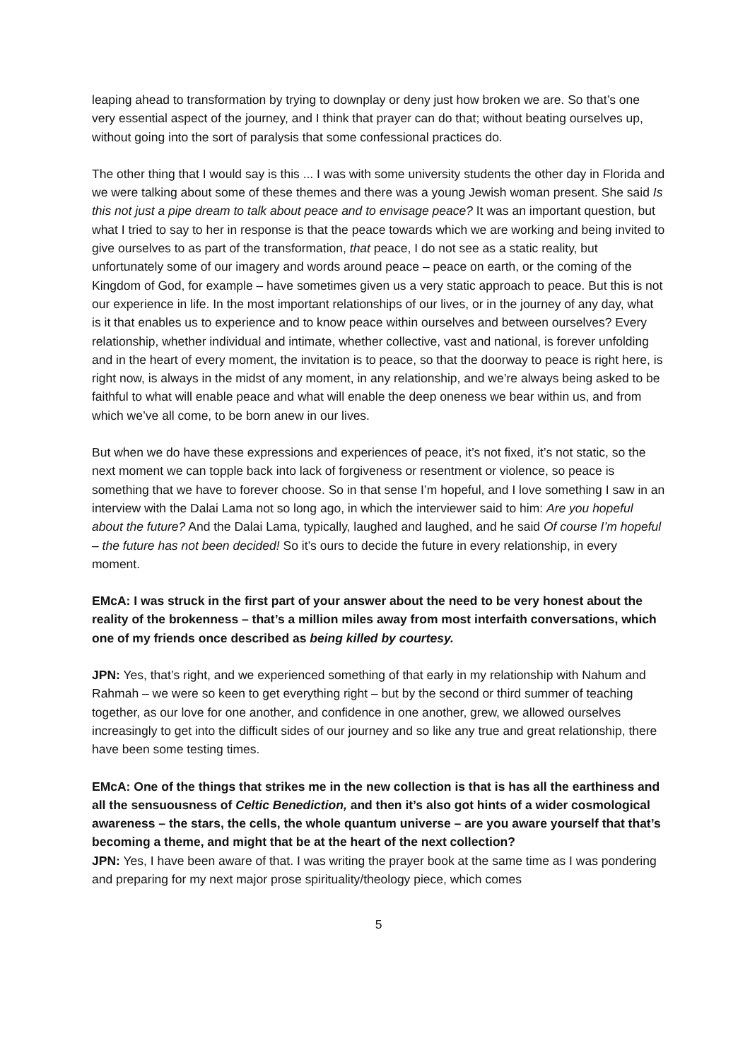leaping ahead to transformation by trying to downplay or deny just how broken we are. So that’s one very essential aspect of the journey, and I think that prayer can do that; without beating ourselves up, without going into the sort of paralysis that some confessional practices do.
The other thing that I would say is this ... I was with some university students the other day in Florida and we were talking about some of these themes and there was a young Jewish woman present. She said Is this not just a pipe dream to talk about peace and to envisage peace? It was an important question, but what I tried to say to her in response is that the peace towards which we are working and being invited to give ourselves to as part of the transformation, that peace, I do not see as a static reality, but unfortunately some of our imagery and words around peace – peace on earth, or the coming of the Kingdom of God, for example – have sometimes given us a very static approach to peace. But this is not our experience in life. In the most important relationships of our lives, or in the journey of any day, what is it that enables us to experience and to know peace within ourselves and between ourselves? Every relationship, whether individual and intimate, whether collective, vast and national, is forever unfolding and in the heart of every moment, the invitation is to peace, so that the doorway to peace is right here, is right now, is always in the midst of any moment, in any relationship, and we’re always being asked to be faithful to what will enable peace and what will enable the deep oneness we bear within us, and from which we’ve all come, to be born anew in our lives.
But when we do have these expressions and experiences of peace, it’s not fixed, it’s not static, so the next moment we can topple back into lack of forgiveness or resentment or violence, so peace is something that we have to forever choose. So in that sense I’m hopeful, and I love something I saw in an interview with the Dalai Lama not so long ago, in which the interviewer said to him: Are you hopeful about the future? And the Dalai Lama, typically, laughed and laughed, and he said Of course I’m hopeful – the future has not been decided! So it’s ours to decide the future in every relationship, in every moment.
EMcA: I was struck in the first part of your answer about the need to be very honest about the reality of the brokenness – that’s a million miles away from most interfaith conversations, which one of my friends once described as being killed by courtesy.
JPN: Yes, that’s right, and we experienced something of that early in my relationship with Nahum and Rahmah – we were so keen to get everything right – but by the second or third summer of teaching together, as our love for one another, and confidence in one another, grew, we allowed ourselves increasingly to get into the difficult sides of our journey and so like any true and great relationship, there have been some testing times.
EMcA: One of the things that strikes me in the new collection is that is has all the earthiness and all the sensuousness of Celtic Benediction, and then it’s also got hints of a wider cosmological awareness – the stars, the cells, the whole quantum universe – are you aware yourself that that’s becoming a theme, and might that be at the heart of the next collection?
JPN: Yes, I have been aware of that. I was writing the prayer book at the same time as I was pondering and preparing for my next major prose spirituality/theology piece, which comes
5